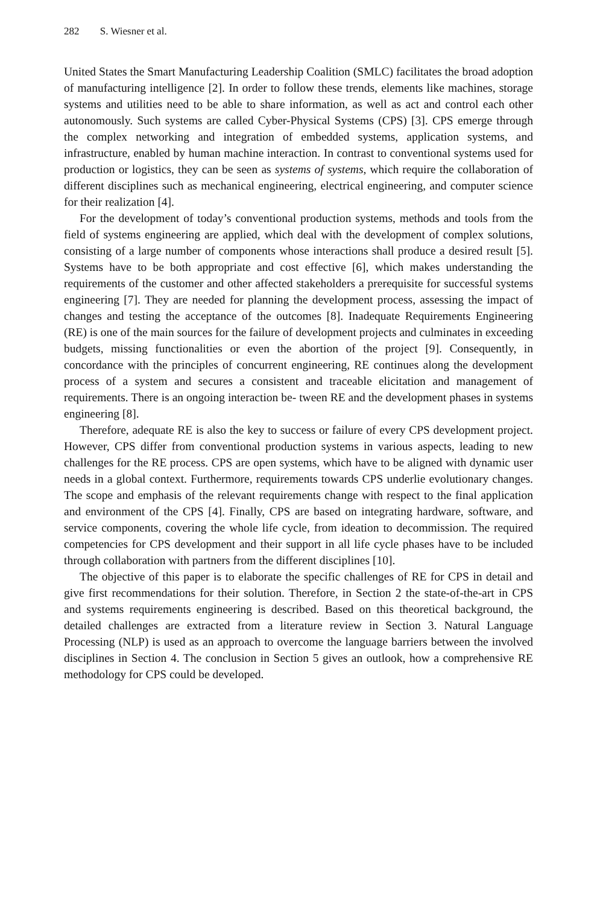282 S. Wiesner et al.
United States the Smart Manufacturing Leadership Coalition (SMLC) facilitates the broad adoption of manufacturing intelligence [2]. In order to follow these trends, elements like machines, storage systems and utilities need to be able to share information, as well as act and control each other autonomously. Such systems are called Cyber-Physical Systems (CPS) [3]. CPS emerge through the complex networking and integration of embedded systems, application systems, and infrastructure, enabled by human machine interaction. In contrast to conventional systems used for production or logistics, they can be seen as systems of systems, which require the collaboration of different disciplines such as mechanical engineering, electrical engineering, and computer science for their realization [4].
For the development of today’s conventional production systems, methods and tools from the field of systems engineering are applied, which deal with the development of complex solutions, consisting of a large number of components whose interactions shall produce a desired result [5]. Systems have to be both appropriate and cost effective [6], which makes understanding the requirements of the customer and other affected stakeholders a prerequisite for successful systems engineering [7]. They are needed for planning the development process, assessing the impact of changes and testing the acceptance of the outcomes [8]. Inadequate Requirements Engineering (RE) is one of the main sources for the failure of development projects and culminates in exceeding budgets, missing functionalities or even the abortion of the project [9]. Consequently, in concordance with the principles of concurrent engineering, RE continues along the development process of a system and secures a consistent and traceable elicitation and management of requirements. There is an ongoing interaction be- tween RE and the development phases in systems engineering [8].
Therefore, adequate RE is also the key to success or failure of every CPS development project. However, CPS differ from conventional production systems in various aspects, leading to new challenges for the RE process. CPS are open systems, which have to be aligned with dynamic user needs in a global context. Furthermore, requirements towards CPS underlie evolutionary changes. The scope and emphasis of the relevant requirements change with respect to the final application and environment of the CPS [4]. Finally, CPS are based on integrating hardware, software, and service components, covering the whole life cycle, from ideation to decommission. The required competencies for CPS development and their support in all life cycle phases have to be included through collaboration with partners from the different disciplines [10].
The objective of this paper is to elaborate the specific challenges of RE for CPS in detail and give first recommendations for their solution. Therefore, in Section 2 the state-of-the-art in CPS and systems requirements engineering is described. Based on this theoretical background, the detailed challenges are extracted from a literature review in Section 3. Natural Language Processing (NLP) is used as an approach to overcome the language barriers between the involved disciplines in Section 4. The conclusion in Section 5 gives an outlook, how a comprehensive RE methodology for CPS could be developed.